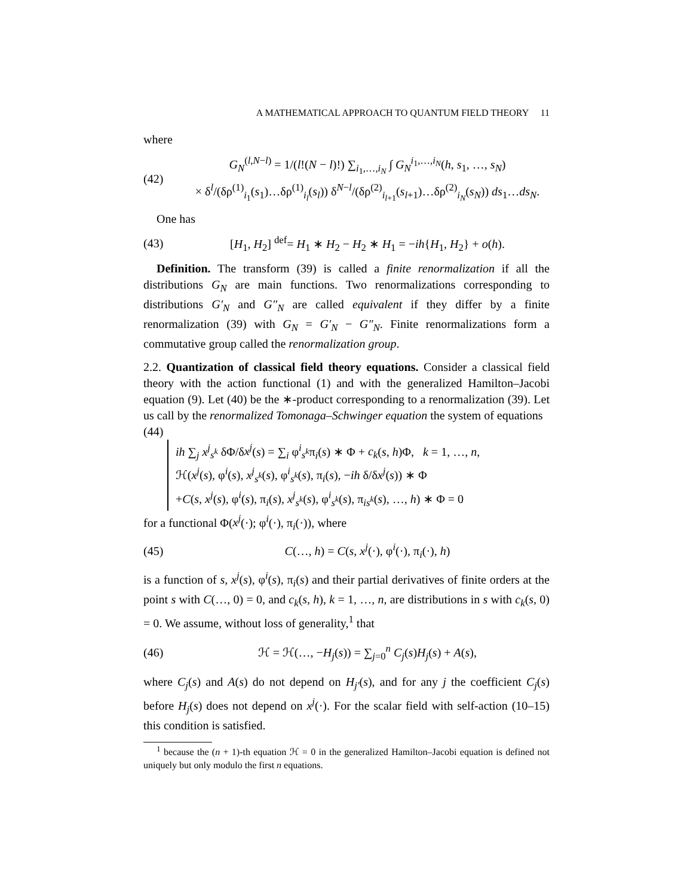A MATHEMATICAL APPROACH TO QUANTUM FIELD THEORY 11
where
(42) G<sub>N</sub><sup>(l,N−l)</sup> = 1/(l!(N − l)!) ∑<sub>i<sub>1</sub>,…,i<sub>N</sub></sub> ∫ G<sub>N</sub><sup>i<sub>1</sub>,…,i<sub>N</sub></sup>(h, s<sub>1</sub>, …, s<sub>N</sub>)
× δ<sup>l</sup>/(δρ<sup>(1)</sup><sub>i<sub>1</sub></sub>(s<sub>1</sub>)…δρ<sup>(1)</sup><sub>i<sub>l</sub></sub>(s<sub>l</sub>)) δ<sup>N−l</sup>/(δρ<sup>(2)</sup><sub>i<sub>l+1</sub></sub>(s<sub>l+1</sub>)…δρ<sup>(2)</sup><sub>i<sub>N</sub></sub>(s<sub>N</sub>)) ds<sub>1</sub>…ds<sub>N</sub>.
One has
(43) [H<sub>1</sub>, H<sub>2</sub>] <sup>def</sup>= H<sub>1</sub> ∗ H<sub>2</sub> − H<sub>2</sub> ∗ H<sub>1</sub> = −ih{H<sub>1</sub>, H<sub>2</sub>} + o(h).
Definition. The transform (39) is called a finite renormalization if all the distributions G<sub>N</sub> are main functions. Two renormalizations corresponding to distributions G′<sub>N</sub> and G″<sub>N</sub> are called equivalent if they differ by a finite renormalization (39) with G<sub>N</sub> = G′<sub>N</sub> − G″<sub>N</sub>. Finite renormalizations form a commutative group called the renormalization group.
2.2. Quantization of classical field theory equations. Consider a classical field theory with the action functional (1) and with the generalized Hamilton–Jacobi equation (9). Let (40) be the ∗-product corresponding to a renormalization (39). Let us call by the renormalized Tomonaga–Schwinger equation the system of equations
(44)
ih ∑<sub>j</sub> x<sup>j</sup><sub>s<sup>k</sup></sub> δΦ/δx<sup>j</sup>(s) = ∑<sub>i</sub> φ<sup>i</sup><sub>s<sup>k</sup></sub>π<sub>i</sub>(s) ∗ Φ + c<sub>k</sub>(s, h)Φ, k = 1, …, n,
ℋ(x<sup>j</sup>(s), φ<sup>i</sup>(s), x<sup>j</sup><sub>s<sup>k</sup></sub>(s), φ<sup>i</sup><sub>s<sup>k</sup></sub>(s), π<sub>i</sub>(s), −ih δ/δx<sup>j</sup>(s)) ∗ Φ
+C(s, x<sup>j</sup>(s), φ<sup>i</sup>(s), π<sub>i</sub>(s), x<sup>j</sup><sub>s<sup>k</sup></sub>(s), φ<sup>i</sup><sub>s<sup>k</sup></sub>(s), π<sub>is<sup>k</sup></sub>(s), …, h) ∗ Φ = 0
for a functional Φ(x<sup>j</sup>(·); φ<sup>i</sup>(·), π<sub>i</sub>(·)), where
(45) C(…, h) = C(s, x<sup>j</sup>(·), φ<sup>i</sup>(·), π<sub>i</sub>(·), h)
is a function of s, x<sup>j</sup>(s), φ<sup>i</sup>(s), π<sub>i</sub>(s) and their partial derivatives of finite orders at the point s with C(…, 0) = 0, and c<sub>k</sub>(s, h), k = 1, …, n, are distributions in s with c<sub>k</sub>(s, 0) = 0. We assume, without loss of generality,<sup>1</sup> that
(46) ℋ = ℋ(…, −H<sub>j</sub>(s)) = ∑<sub>j=0</sub><sup>n</sup> C<sub>j</sub>(s)H<sub>j</sub>(s) + A(s),
where C<sub>j</sub>(s) and A(s) do not depend on H<sub>j′</sub>(s), and for any j the coefficient C<sub>j</sub>(s) before H<sub>j</sub>(s) does not depend on x<sup>j</sup>(·). For the scalar field with self-action (10–15) this condition is satisfied.
<sup>1</sup> because the (n + 1)-th equation ℋ = 0 in the generalized Hamilton–Jacobi equation is defined not uniquely but only modulo the first n equations.